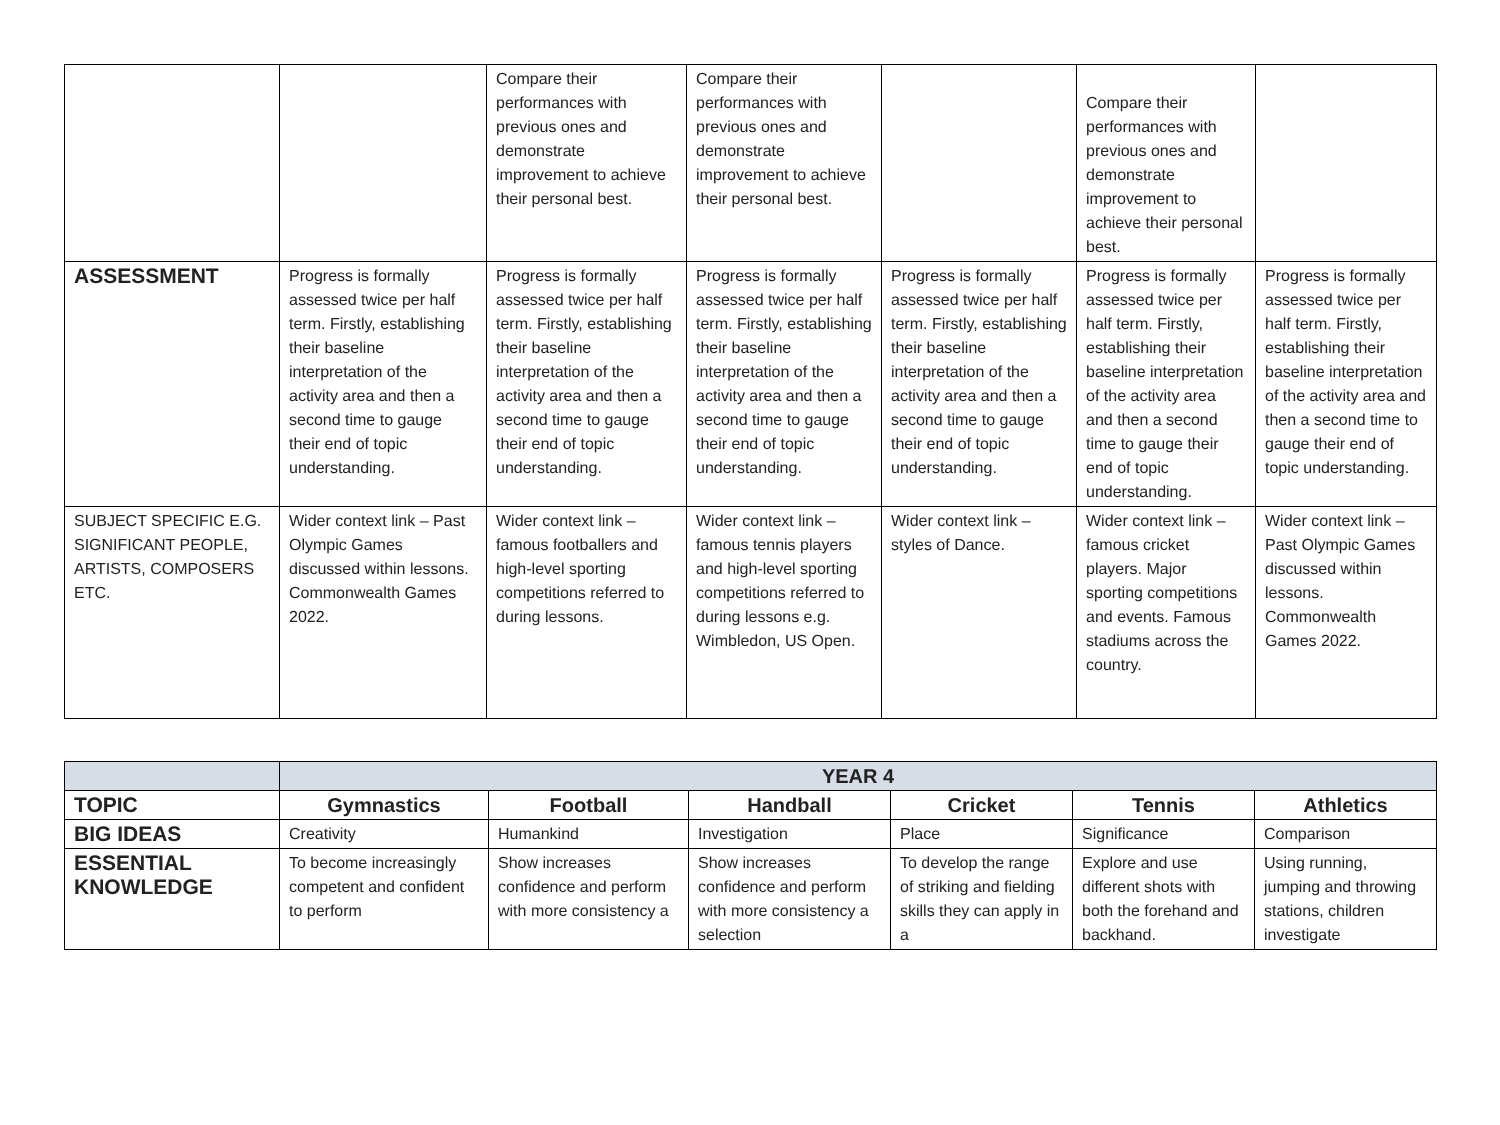| | | Compare their performances with previous ones and demonstrate improvement to achieve their personal best. | Compare their performances with previous ones and demonstrate improvement to achieve their personal best. | | Compare their performances with previous ones and demonstrate improvement to achieve their personal best. | |
| ASSESSMENT | Progress is formally assessed twice per half term. Firstly, establishing their baseline interpretation of the activity area and then a second time to gauge their end of topic understanding. | Progress is formally assessed twice per half term. Firstly, establishing their baseline interpretation of the activity area and then a second time to gauge their end of topic understanding. | Progress is formally assessed twice per half term. Firstly, establishing their baseline interpretation of the activity area and then a second time to gauge their end of topic understanding. | Progress is formally assessed twice per half term. Firstly, establishing their baseline interpretation of the activity area and then a second time to gauge their end of topic understanding. | Progress is formally assessed twice per half term. Firstly, establishing their baseline interpretation of the activity area and then a second time to gauge their end of topic understanding. | Progress is formally assessed twice per half term. Firstly, establishing their baseline interpretation of the activity area and then a second time to gauge their end of topic understanding. |
| SUBJECT SPECIFIC E.G. SIGNIFICANT PEOPLE, ARTISTS, COMPOSERS ETC. | Wider context link – Past Olympic Games discussed within lessons. Commonwealth Games 2022. | Wider context link – famous footballers and high-level sporting competitions referred to during lessons. | Wider context link – famous tennis players and high-level sporting competitions referred to during lessons e.g. Wimbledon, US Open. | Wider context link – styles of Dance. | Wider context link – famous cricket players. Major sporting competitions and events. Famous stadiums across the country. | Wider context link – Past Olympic Games discussed within lessons. Commonwealth Games 2022. |
| | YEAR 4 | | | | | |
| TOPIC | Gymnastics | Football | Handball | Cricket | Tennis | Athletics |
| BIG IDEAS | Creativity | Humankind | Investigation | Place | Significance | Comparison |
| ESSENTIAL KNOWLEDGE | To become increasingly competent and confident to perform | Show increases confidence and perform with more consistency a | Show increases confidence and perform with more consistency a selection | To develop the range of striking and fielding skills they can apply in a | Explore and use different shots with both the forehand and backhand. | Using running, jumping and throwing stations, children investigate |